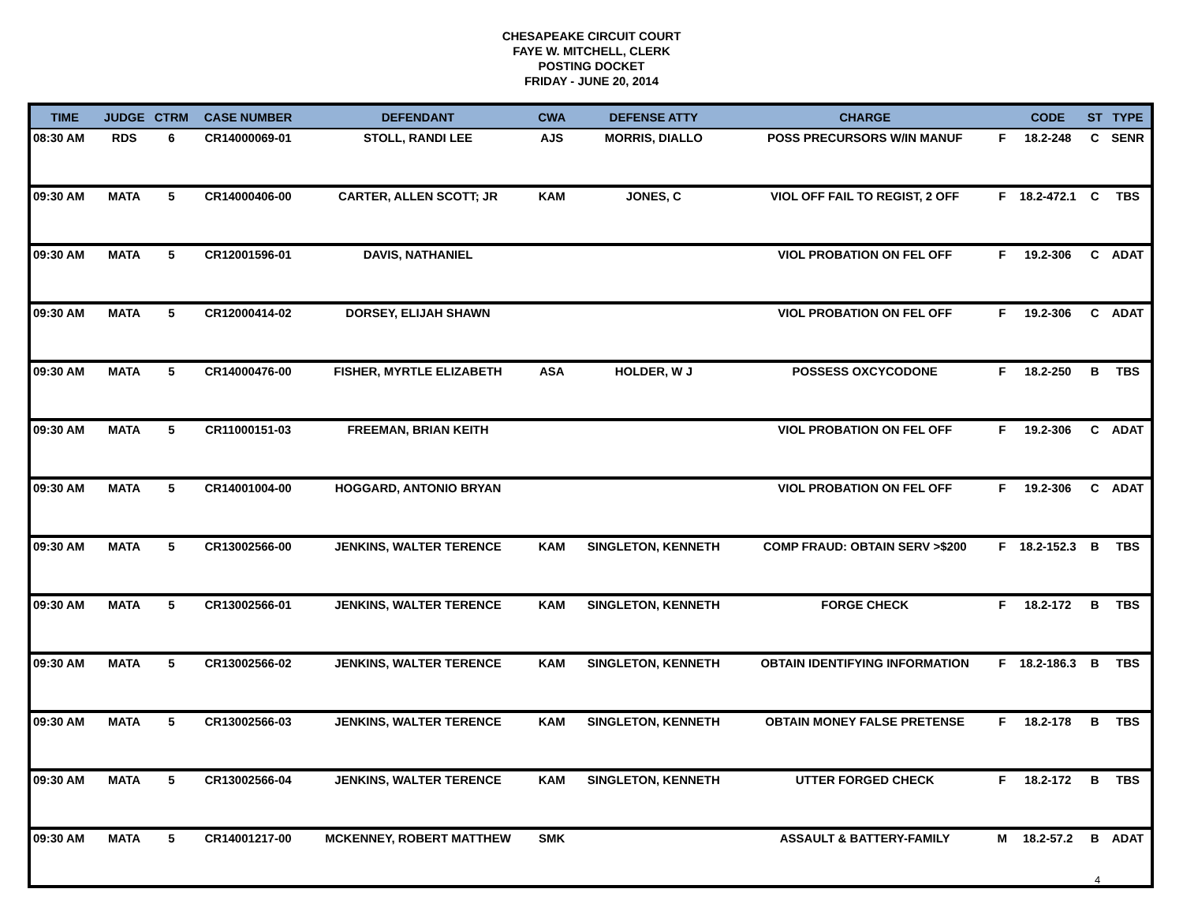CHESAPEAKE CIRCUIT COURT
FAYE W. MITCHELL, CLERK
POSTING DOCKET
FRIDAY - JUNE 20, 2014
| TIME | JUDGE | CTRM | CASE NUMBER | DEFENDANT | CWA | DEFENSE ATTY | CHARGE | | CODE | ST | TYPE |
| --- | --- | --- | --- | --- | --- | --- | --- | --- | --- | --- | --- |
| 08:30 AM | RDS | 6 | CR14000069-01 | STOLL, RANDI LEE | AJS | MORRIS, DIALLO | POSS PRECURSORS W/IN MANUF | F | 18.2-248 | C | SENR |
| 09:30 AM | MATA | 5 | CR14000406-00 | CARTER, ALLEN SCOTT; JR | KAM | JONES, C | VIOL OFF FAIL TO REGIST, 2 OFF | F | 18.2-472.1 | C | TBS |
| 09:30 AM | MATA | 5 | CR12001596-01 | DAVIS, NATHANIEL | | | VIOL PROBATION ON FEL OFF | F | 19.2-306 | C | ADAT |
| 09:30 AM | MATA | 5 | CR12000414-02 | DORSEY, ELIJAH SHAWN | | | VIOL PROBATION ON FEL OFF | F | 19.2-306 | C | ADAT |
| 09:30 AM | MATA | 5 | CR14000476-00 | FISHER, MYRTLE ELIZABETH | ASA | HOLDER, W J | POSSESS OXCYCODONE | F | 18.2-250 | B | TBS |
| 09:30 AM | MATA | 5 | CR11000151-03 | FREEMAN, BRIAN KEITH | | | VIOL PROBATION ON FEL OFF | F | 19.2-306 | C | ADAT |
| 09:30 AM | MATA | 5 | CR14001004-00 | HOGGARD, ANTONIO BRYAN | | | VIOL PROBATION ON FEL OFF | F | 19.2-306 | C | ADAT |
| 09:30 AM | MATA | 5 | CR13002566-00 | JENKINS, WALTER TERENCE | KAM | SINGLETON, KENNETH | COMP FRAUD: OBTAIN SERV >$200 | F | 18.2-152.3 | B | TBS |
| 09:30 AM | MATA | 5 | CR13002566-01 | JENKINS, WALTER TERENCE | KAM | SINGLETON, KENNETH | FORGE CHECK | F | 18.2-172 | B | TBS |
| 09:30 AM | MATA | 5 | CR13002566-02 | JENKINS, WALTER TERENCE | KAM | SINGLETON, KENNETH | OBTAIN IDENTIFYING INFORMATION | F | 18.2-186.3 | B | TBS |
| 09:30 AM | MATA | 5 | CR13002566-03 | JENKINS, WALTER TERENCE | KAM | SINGLETON, KENNETH | OBTAIN MONEY FALSE PRETENSE | F | 18.2-178 | B | TBS |
| 09:30 AM | MATA | 5 | CR13002566-04 | JENKINS, WALTER TERENCE | KAM | SINGLETON, KENNETH | UTTER FORGED CHECK | F | 18.2-172 | B | TBS |
| 09:30 AM | MATA | 5 | CR14001217-00 | MCKENNEY, ROBERT MATTHEW | SMK | | ASSAULT & BATTERY-FAMILY | M | 18.2-57.2 | B | ADAT |
4